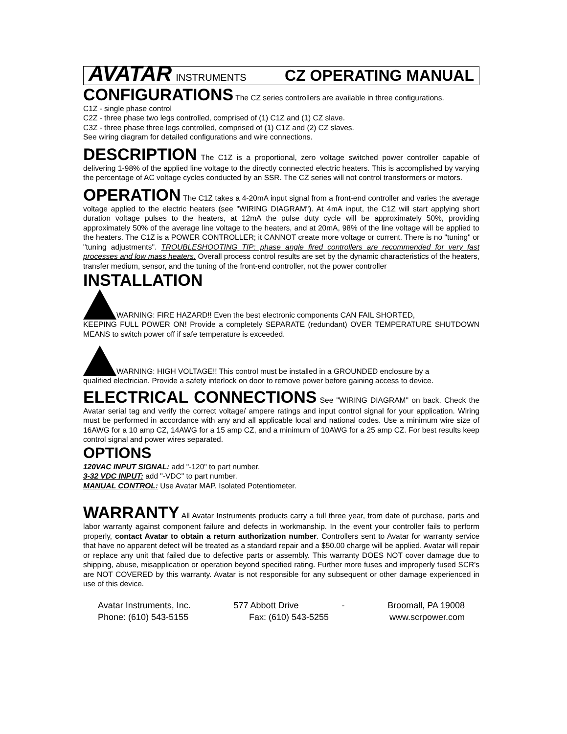AVATAR INSTRUMENTS CZ OPERATING MANUAL
CONFIGURATIONS The CZ series controllers are available in three configurations.
C1Z - single phase control
C2Z - three phase two legs controlled, comprised of (1) C1Z and (1) CZ slave.
C3Z - three phase three legs controlled, comprised of (1) C1Z and (2) CZ slaves.
See wiring diagram for detailed configurations and wire connections.
DESCRIPTION The C1Z is a proportional, zero voltage switched power controller capable of delivering 1-98% of the applied line voltage to the directly connected electric heaters. This is accomplished by varying the percentage of AC voltage cycles conducted by an SSR. The CZ series will not control transformers or motors.
OPERATION The C1Z takes a 4-20mA input signal from a front-end controller and varies the average voltage applied to the electric heaters (see "WIRING DIAGRAM"). At 4mA input, the C1Z will start applying short duration voltage pulses to the heaters, at 12mA the pulse duty cycle will be approximately 50%, providing approximately 50% of the average line voltage to the heaters, and at 20mA, 98% of the line voltage will be applied to the heaters. The C1Z is a POWER CONTROLLER; it CANNOT create more voltage or current. There is no "tuning" or "tuning adjustments". TROUBLESHOOTING TIP: phase angle fired controllers are recommended for very fast processes and low mass heaters. Overall process control results are set by the dynamic characteristics of the heaters, transfer medium, sensor, and the tuning of the front-end controller, not the power controller
INSTALLATION
WARNING: FIRE HAZARD!! Even the best electronic components CAN FAIL SHORTED,
KEEPING FULL POWER ON! Provide a completely SEPARATE (redundant) OVER TEMPERATURE SHUTDOWN MEANS to switch power off if safe temperature is exceeded.
WARNING: HIGH VOLTAGE!! This control must be installed in a GROUNDED enclosure by a
qualified electrician. Provide a safety interlock on door to remove power before gaining access to device.
ELECTRICAL CONNECTIONS See "WIRING DIAGRAM" on back. Check the Avatar serial tag and verify the correct voltage/ ampere ratings and input control signal for your application. Wiring must be performed in accordance with any and all applicable local and national codes. Use a minimum wire size of 16AWG for a 10 amp CZ, 14AWG for a 15 amp CZ, and a minimum of 10AWG for a 25 amp CZ. For best results keep control signal and power wires separated.
OPTIONS
120VAC INPUT SIGNAL: add "-120" to part number.
3-32 VDC INPUT: add "-VDC" to part number.
MANUAL CONTROL: Use Avatar MAP. Isolated Potentiometer.
WARRANTY All Avatar Instruments products carry a full three year, from date of purchase, parts and labor warranty against component failure and defects in workmanship. In the event your controller fails to perform properly, contact Avatar to obtain a return authorization number. Controllers sent to Avatar for warranty service that have no apparent defect will be treated as a standard repair and a $50.00 charge will be applied. Avatar will repair or replace any unit that failed due to defective parts or assembly. This warranty DOES NOT cover damage due to shipping, abuse, misapplication or operation beyond specified rating. Further more fuses and improperly fused SCR's are NOT COVERED by this warranty. Avatar is not responsible for any subsequent or other damage experienced in use of this device.
Avatar Instruments, Inc. 577 Abbott Drive - Broomall, PA 19008
Phone: (610) 543-5155 Fax: (610) 543-5255 www.scrpower.com